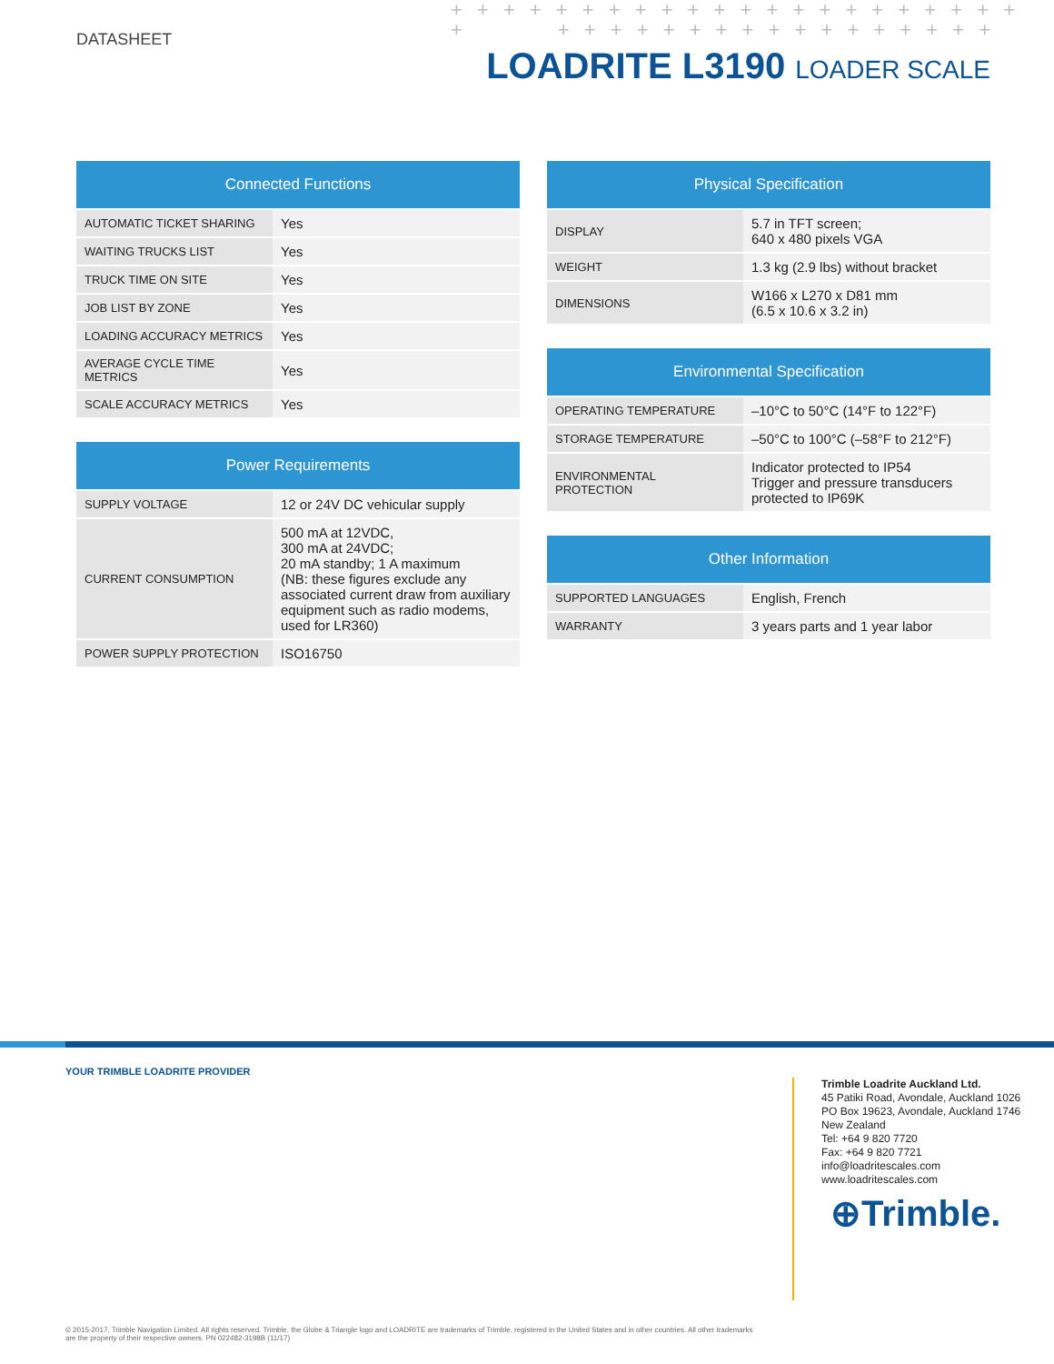+ + + + + + + + + + + + + + + + + + + + + +
+ + + + + + + + + + + + + + + + + +
DATASHEET
LOADRITE L3190 LOADER SCALE
| Connected Functions | |
| --- | --- |
| AUTOMATIC TICKET SHARING | Yes |
| WAITING TRUCKS LIST | Yes |
| TRUCK TIME ON SITE | Yes |
| JOB LIST BY ZONE | Yes |
| LOADING ACCURACY METRICS | Yes |
| AVERAGE CYCLE TIME METRICS | Yes |
| SCALE ACCURACY METRICS | Yes |
| Power Requirements | |
| --- | --- |
| SUPPLY VOLTAGE | 12 or 24V DC vehicular supply |
| CURRENT CONSUMPTION | 500 mA at 12VDC, 300 mA at 24VDC; 20 mA standby; 1 A maximum (NB: these figures exclude any associated current draw from auxiliary equipment such as radio modems, used for LR360) |
| POWER SUPPLY PROTECTION | ISO16750 |
| Physical Specification | |
| --- | --- |
| DISPLAY | 5.7 in TFT screen; 640 x 480 pixels VGA |
| WEIGHT | 1.3 kg (2.9 lbs) without bracket |
| DIMENSIONS | W166 x L270 x D81 mm (6.5 x 10.6 x 3.2 in) |
| Environmental Specification | |
| --- | --- |
| OPERATING TEMPERATURE | –10°C to 50°C (14°F to 122°F) |
| STORAGE TEMPERATURE | –50°C to 100°C (–58°F to 212°F) |
| ENVIRONMENTAL PROTECTION | Indicator protected to IP54 Trigger and pressure transducers protected to IP69K |
| Other Information | |
| --- | --- |
| SUPPORTED LANGUAGES | English, French |
| WARRANTY | 3 years parts and 1 year labor |
YOUR TRIMBLE LOADRITE PROVIDER
Trimble Loadrite Auckland Ltd.
45 Patiki Road, Avondale, Auckland 1026
PO Box 19623, Avondale, Auckland 1746
New Zealand
Tel: +64 9 820 7720
Fax: +64 9 820 7721
info@loadritescales.com
www.loadritescales.com
⊕Trimble.
© 2015-2017, Trimble Navigation Limited. All rights reserved. Trimble, the Globe & Triangle logo and LOADRITE are trademarks of Trimble, registered in the United States and in other countries. All other trademarks are the property of their respective owners. PN 022482-3198B (11/17)